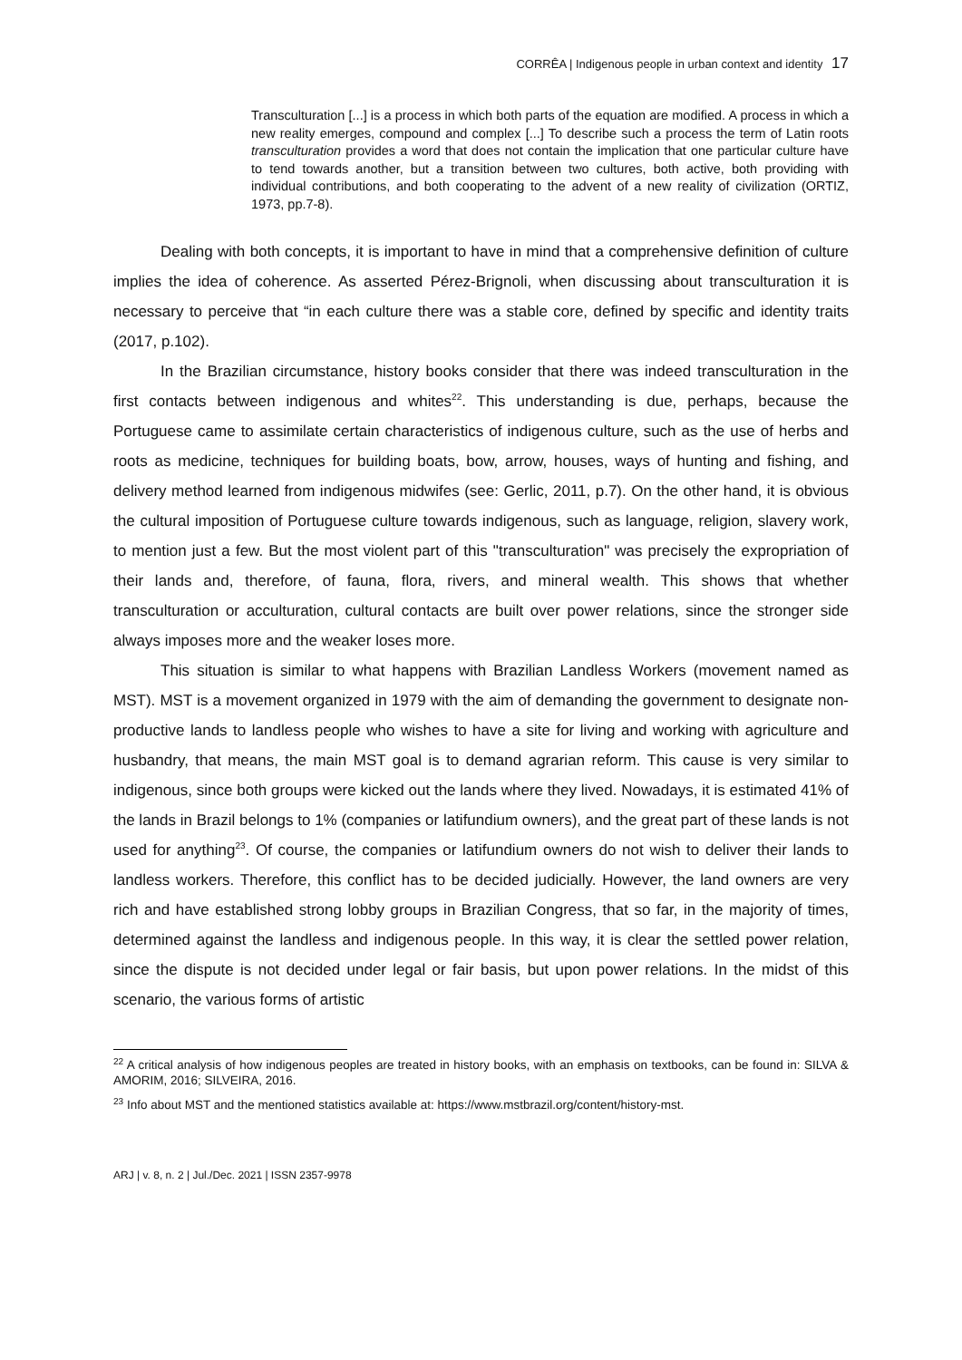CORRÊA | Indigenous people in urban context and identity 17
Transculturation [...] is a process in which both parts of the equation are modified. A process in which a new reality emerges, compound and complex [...] To describe such a process the term of Latin roots transculturation provides a word that does not contain the implication that one particular culture have to tend towards another, but a transition between two cultures, both active, both providing with individual contributions, and both cooperating to the advent of a new reality of civilization (ORTIZ, 1973, pp.7-8).
Dealing with both concepts, it is important to have in mind that a comprehensive definition of culture implies the idea of coherence. As asserted Pérez-Brignoli, when discussing about transculturation it is necessary to perceive that “in each culture there was a stable core, defined by specific and identity traits (2017, p.102).
In the Brazilian circumstance, history books consider that there was indeed transculturation in the first contacts between indigenous and whites<sup>22</sup>. This understanding is due, perhaps, because the Portuguese came to assimilate certain characteristics of indigenous culture, such as the use of herbs and roots as medicine, techniques for building boats, bow, arrow, houses, ways of hunting and fishing, and delivery method learned from indigenous midwifes (see: Gerlic, 2011, p.7). On the other hand, it is obvious the cultural imposition of Portuguese culture towards indigenous, such as language, religion, slavery work, to mention just a few. But the most violent part of this "transculturation" was precisely the expropriation of their lands and, therefore, of fauna, flora, rivers, and mineral wealth. This shows that whether transculturation or acculturation, cultural contacts are built over power relations, since the stronger side always imposes more and the weaker loses more.
This situation is similar to what happens with Brazilian Landless Workers (movement named as MST). MST is a movement organized in 1979 with the aim of demanding the government to designate non-productive lands to landless people who wishes to have a site for living and working with agriculture and husbandry, that means, the main MST goal is to demand agrarian reform. This cause is very similar to indigenous, since both groups were kicked out the lands where they lived. Nowadays, it is estimated 41% of the lands in Brazil belongs to 1% (companies or latifundium owners), and the great part of these lands is not used for anything<sup>23</sup>. Of course, the companies or latifundium owners do not wish to deliver their lands to landless workers. Therefore, this conflict has to be decided judicially. However, the land owners are very rich and have established strong lobby groups in Brazilian Congress, that so far, in the majority of times, determined against the landless and indigenous people. In this way, it is clear the settled power relation, since the dispute is not decided under legal or fair basis, but upon power relations. In the midst of this scenario, the various forms of artistic
<sup>22</sup> A critical analysis of how indigenous peoples are treated in history books, with an emphasis on textbooks, can be found in: SILVA & AMORIM, 2016; SILVEIRA, 2016.
<sup>23</sup> Info about MST and the mentioned statistics available at: https://www.mstbrazil.org/content/history-mst.
ARJ | v. 8, n. 2 | Jul./Dec. 2021 | ISSN 2357-9978